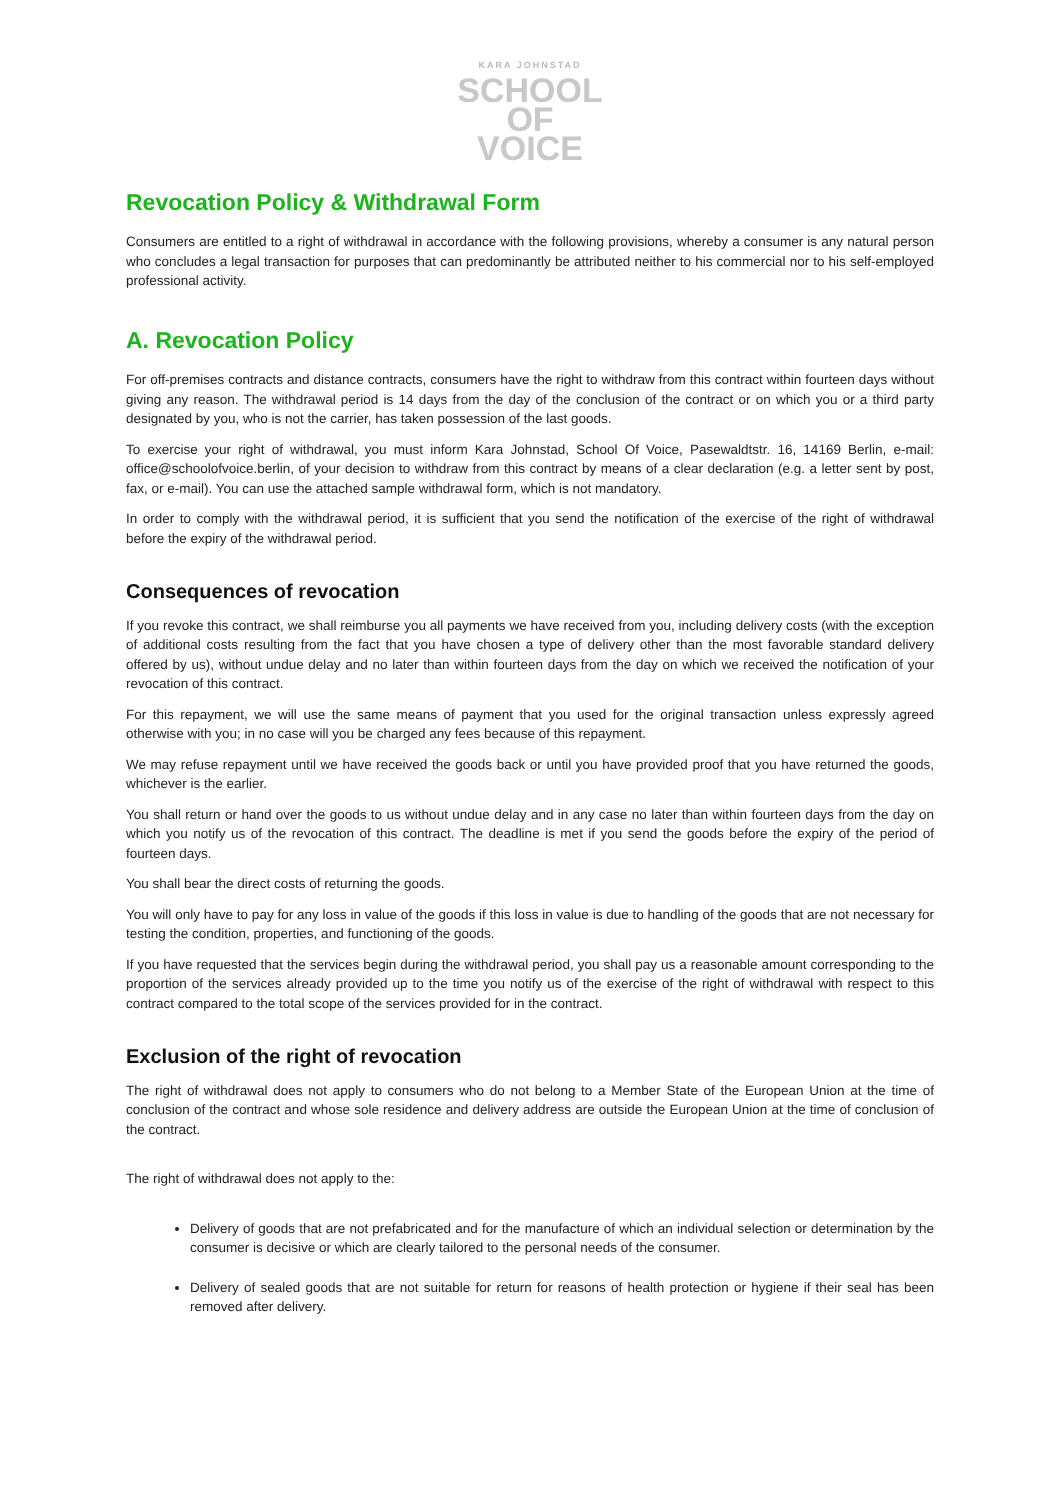KARA JOHNSTAD
SCHOOL
OF
VOICE
Revocation Policy & Withdrawal Form
Consumers are entitled to a right of withdrawal in accordance with the following provisions, whereby a consumer is any natural person who concludes a legal transaction for purposes that can predominantly be attributed neither to his commercial nor to his self-employed professional activity.
A. Revocation Policy
For off-premises contracts and distance contracts, consumers have the right to withdraw from this contract within fourteen days without giving any reason. The withdrawal period is 14 days from the day of the conclusion of the contract or on which you or a third party designated by you, who is not the carrier, has taken possession of the last goods.
To exercise your right of withdrawal, you must inform Kara Johnstad, School Of Voice, Pasewaldtstr. 16, 14169 Berlin, e-mail: office@schoolofvoice.berlin, of your decision to withdraw from this contract by means of a clear declaration (e.g. a letter sent by post, fax, or e-mail). You can use the attached sample withdrawal form, which is not mandatory.
In order to comply with the withdrawal period, it is sufficient that you send the notification of the exercise of the right of withdrawal before the expiry of the withdrawal period.
Consequences of revocation
If you revoke this contract, we shall reimburse you all payments we have received from you, including delivery costs (with the exception of additional costs resulting from the fact that you have chosen a type of delivery other than the most favorable standard delivery offered by us), without undue delay and no later than within fourteen days from the day on which we received the notification of your revocation of this contract.
For this repayment, we will use the same means of payment that you used for the original transaction unless expressly agreed otherwise with you; in no case will you be charged any fees because of this repayment.
We may refuse repayment until we have received the goods back or until you have provided proof that you have returned the goods, whichever is the earlier.
You shall return or hand over the goods to us without undue delay and in any case no later than within fourteen days from the day on which you notify us of the revocation of this contract. The deadline is met if you send the goods before the expiry of the period of fourteen days.
You shall bear the direct costs of returning the goods.
You will only have to pay for any loss in value of the goods if this loss in value is due to handling of the goods that are not necessary for testing the condition, properties, and functioning of the goods.
If you have requested that the services begin during the withdrawal period, you shall pay us a reasonable amount corresponding to the proportion of the services already provided up to the time you notify us of the exercise of the right of withdrawal with respect to this contract compared to the total scope of the services provided for in the contract.
Exclusion of the right of revocation
The right of withdrawal does not apply to consumers who do not belong to a Member State of the European Union at the time of conclusion of the contract and whose sole residence and delivery address are outside the European Union at the time of conclusion of the contract.
The right of withdrawal does not apply to the:
Delivery of goods that are not prefabricated and for the manufacture of which an individual selection or determination by the consumer is decisive or which are clearly tailored to the personal needs of the consumer.
Delivery of sealed goods that are not suitable for return for reasons of health protection or hygiene if their seal has been removed after delivery.